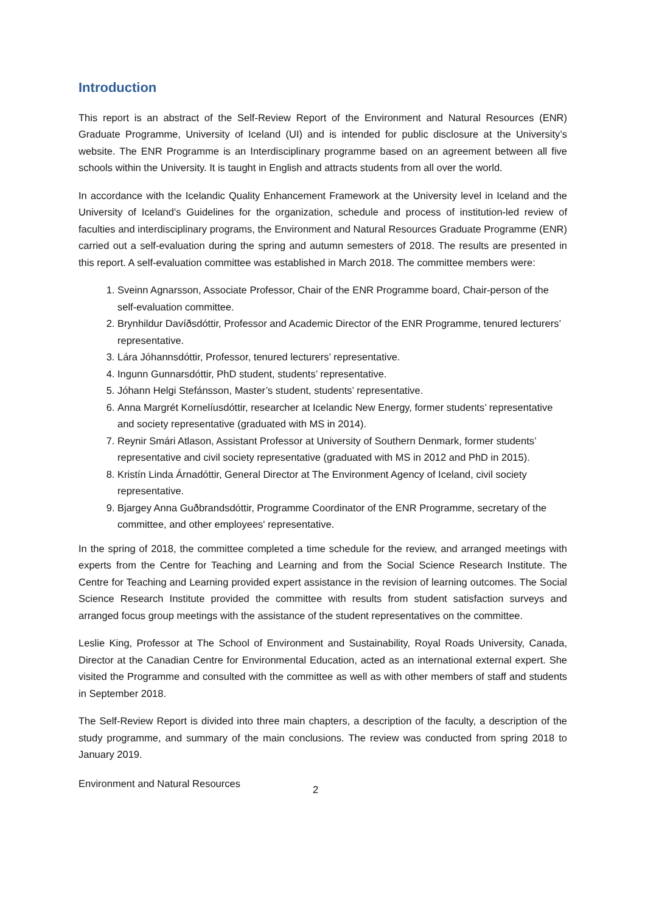Introduction
This report is an abstract of the Self-Review Report of the Environment and Natural Resources (ENR) Graduate Programme, University of Iceland (UI) and is intended for public disclosure at the University’s website. The ENR Programme is an Interdisciplinary programme based on an agreement between all five schools within the University. It is taught in English and attracts students from all over the world.
In accordance with the Icelandic Quality Enhancement Framework at the University level in Iceland and the University of Iceland’s Guidelines for the organization, schedule and process of institution-led review of faculties and interdisciplinary programs, the Environment and Natural Resources Graduate Programme (ENR) carried out a self-evaluation during the spring and autumn semesters of 2018. The results are presented in this report. A self-evaluation committee was established in March 2018. The committee members were:
1. Sveinn Agnarsson, Associate Professor, Chair of the ENR Programme board, Chair-person of the self-evaluation committee.
2. Brynhildur Davíðsdóttir, Professor and Academic Director of the ENR Programme, tenured lecturers’ representative.
3. Lára Jóhannsdóttir, Professor, tenured lecturers’ representative.
4. Ingunn Gunnarsdóttir, PhD student, students’ representative.
5. Jóhann Helgi Stefánsson, Master’s student, students’ representative.
6. Anna Margrét Kornelíusdóttir, researcher at Icelandic New Energy, former students’ representative and society representative (graduated with MS in 2014).
7. Reynir Smári Atlason, Assistant Professor at University of Southern Denmark, former students’ representative and civil society representative (graduated with MS in 2012 and PhD in 2015).
8. Kristín Linda Árnadóttir, General Director at The Environment Agency of Iceland, civil society representative.
9. Bjargey Anna Guðbrandsdóttir, Programme Coordinator of the ENR Programme, secretary of the committee, and other employees' representative.
In the spring of 2018, the committee completed a time schedule for the review, and arranged meetings with experts from the Centre for Teaching and Learning and from the Social Science Research Institute. The Centre for Teaching and Learning provided expert assistance in the revision of learning outcomes. The Social Science Research Institute provided the committee with results from student satisfaction surveys and arranged focus group meetings with the assistance of the student representatives on the committee.
Leslie King, Professor at The School of Environment and Sustainability, Royal Roads University, Canada, Director at the Canadian Centre for Environmental Education, acted as an international external expert. She visited the Programme and consulted with the committee as well as with other members of staff and students in September 2018.
The Self-Review Report is divided into three main chapters, a description of the faculty, a description of the study programme, and summary of the main conclusions. The review was conducted from spring 2018 to January 2019.
Environment and Natural Resources 2